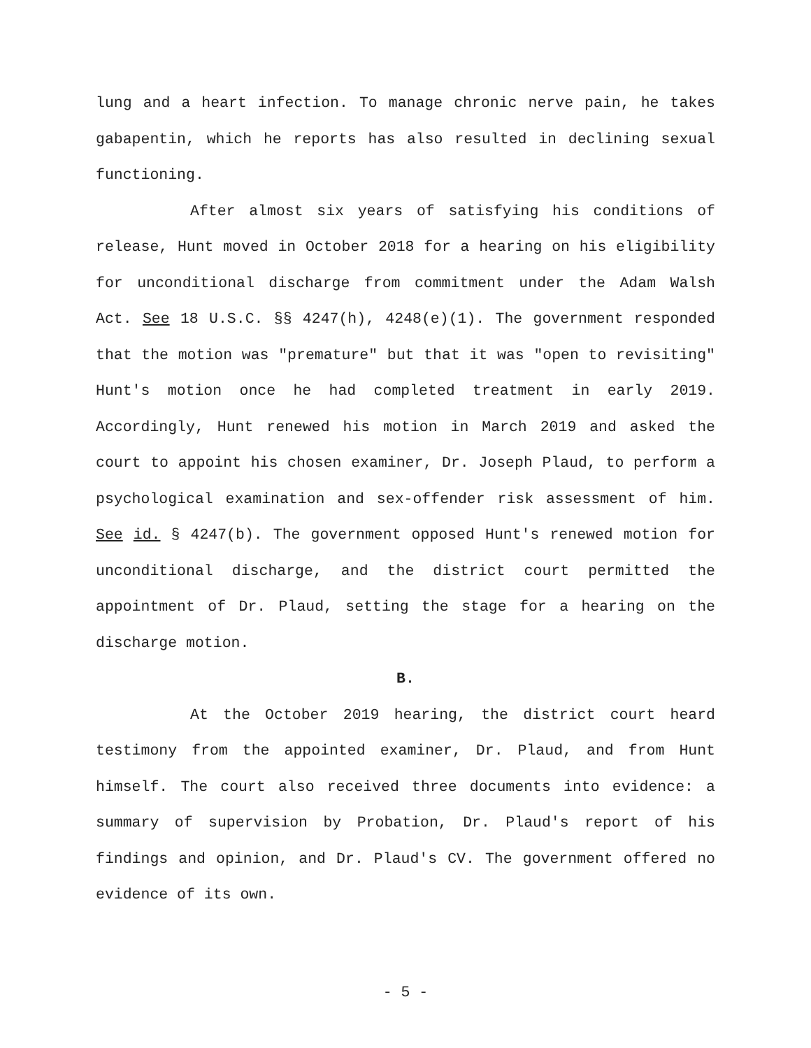lung and a heart infection. To manage chronic nerve pain, he takes gabapentin, which he reports has also resulted in declining sexual functioning.
After almost six years of satisfying his conditions of release, Hunt moved in October 2018 for a hearing on his eligibility for unconditional discharge from commitment under the Adam Walsh Act. See 18 U.S.C. §§ 4247(h), 4248(e)(1). The government responded that the motion was "premature" but that it was "open to revisiting" Hunt's motion once he had completed treatment in early 2019. Accordingly, Hunt renewed his motion in March 2019 and asked the court to appoint his chosen examiner, Dr. Joseph Plaud, to perform a psychological examination and sex-offender risk assessment of him. See id. § 4247(b). The government opposed Hunt's renewed motion for unconditional discharge, and the district court permitted the appointment of Dr. Plaud, setting the stage for a hearing on the discharge motion.
B.
At the October 2019 hearing, the district court heard testimony from the appointed examiner, Dr. Plaud, and from Hunt himself. The court also received three documents into evidence: a summary of supervision by Probation, Dr. Plaud's report of his findings and opinion, and Dr. Plaud's CV. The government offered no evidence of its own.
- 5 -